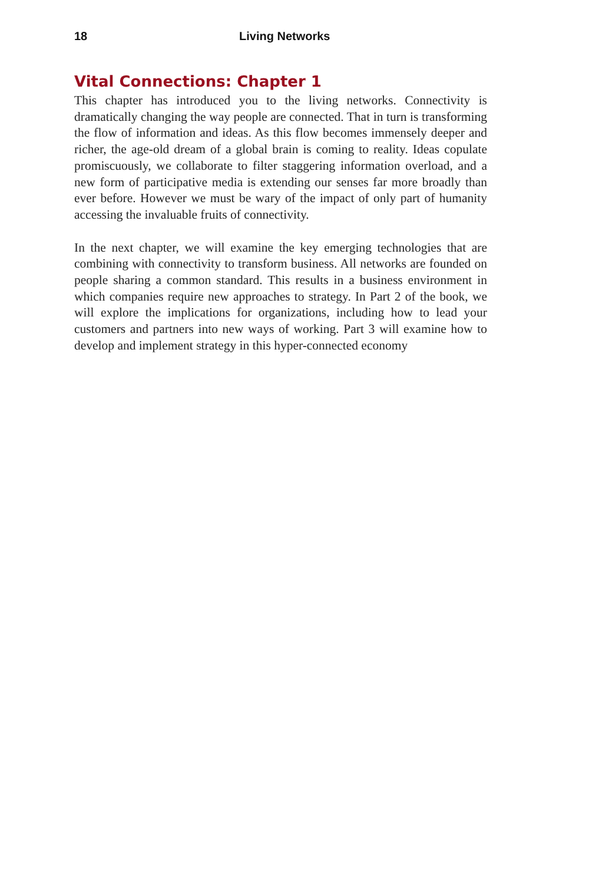18 Living Networks
Vital Connections: Chapter 1
This chapter has introduced you to the living networks. Connectivity is dramatically changing the way people are connected. That in turn is transforming the flow of information and ideas. As this flow becomes immensely deeper and richer, the age-old dream of a global brain is coming to reality. Ideas copulate promiscuously, we collaborate to filter staggering information overload, and a new form of participative media is extending our senses far more broadly than ever before. However we must be wary of the impact of only part of humanity accessing the invaluable fruits of connectivity.
In the next chapter, we will examine the key emerging technologies that are combining with connectivity to transform business. All networks are founded on people sharing a common standard. This results in a business environment in which companies require new approaches to strategy. In Part 2 of the book, we will explore the implications for organizations, including how to lead your customers and partners into new ways of working. Part 3 will examine how to develop and implement strategy in this hyper-connected economy